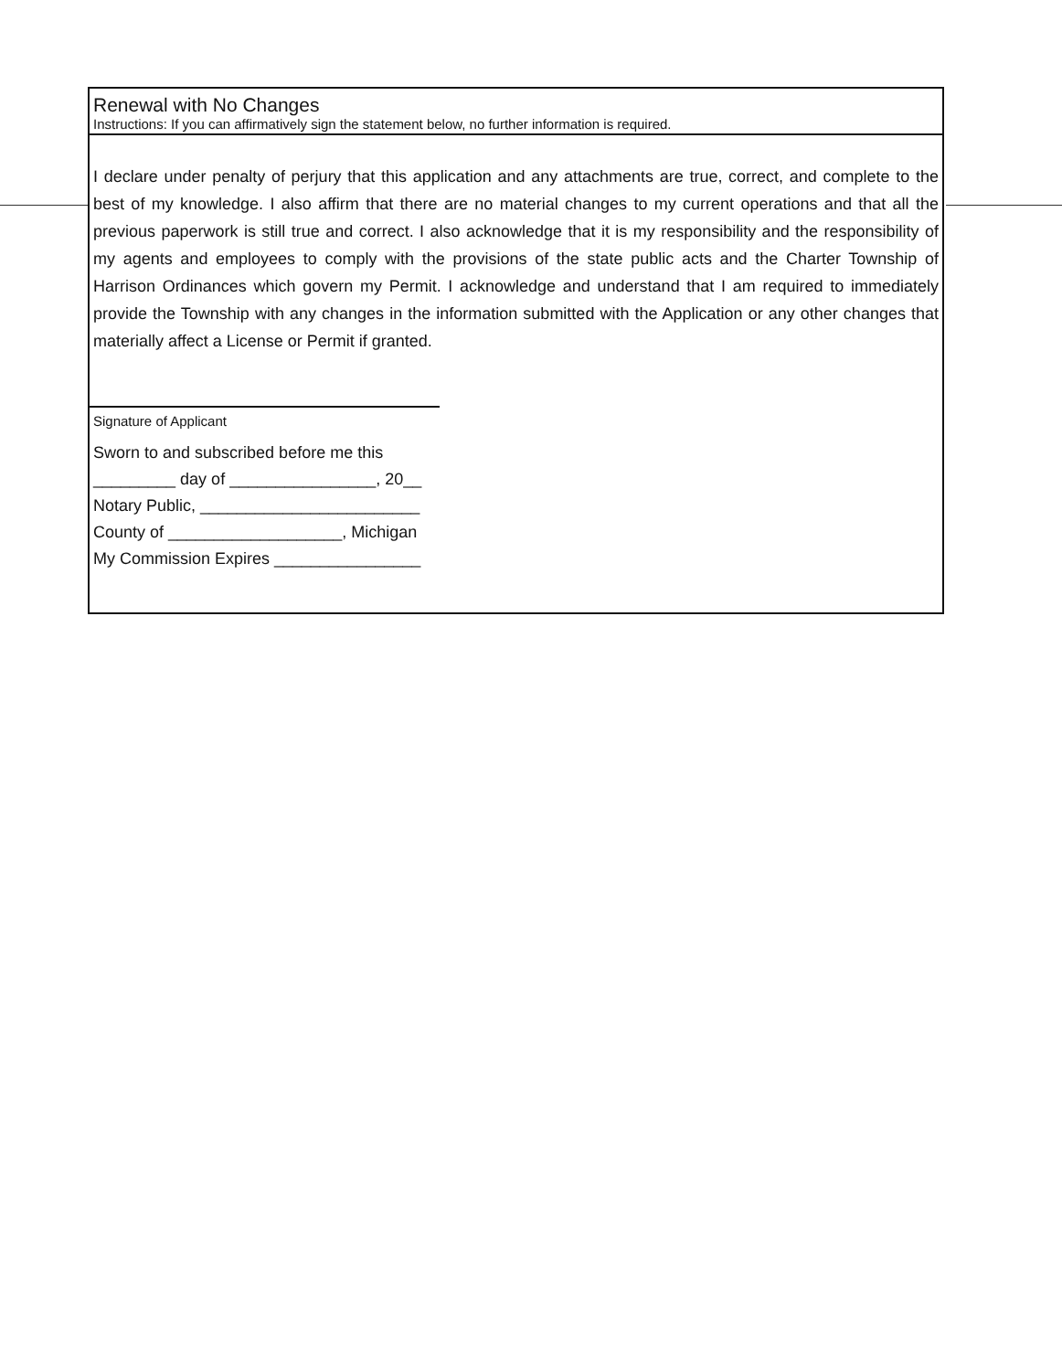Renewal with No Changes
Instructions: If you can affirmatively sign the statement below, no further information is required.
I declare under penalty of perjury that this application and any attachments are true, correct, and complete to the best of my knowledge. I also affirm that there are no material changes to my current operations and that all the previous paperwork is still true and correct. I also acknowledge that it is my responsibility and the responsibility of my agents and employees to comply with the provisions of the state public acts and the Charter Township of Harrison Ordinances which govern my Permit. I acknowledge and understand that I am required to immediately provide the Township with any changes in the information submitted with the Application or any other changes that materially affect a License or Permit if granted.
Signature of Applicant
Sworn to and subscribed before me this
_________ day of ________________, 20__
Notary Public, ________________________
County of ___________________, Michigan
My Commission Expires ________________